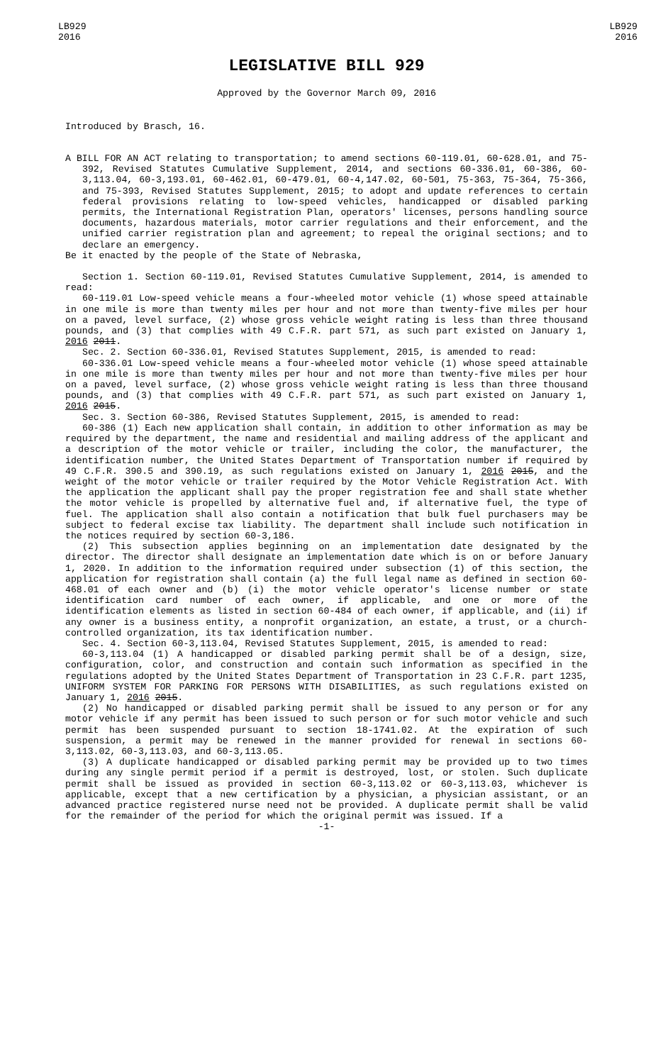LB929
2016
LB929
2016
LEGISLATIVE BILL 929
Approved by the Governor March 09, 2016
Introduced by Brasch, 16.
A BILL FOR AN ACT relating to transportation; to amend sections 60-119.01, 60-628.01, and 75-392, Revised Statutes Cumulative Supplement, 2014, and sections 60-336.01, 60-386, 60-3,113.04, 60-3,193.01, 60-462.01, 60-479.01, 60-4,147.02, 60-501, 75-363, 75-364, 75-366, and 75-393, Revised Statutes Supplement, 2015; to adopt and update references to certain federal provisions relating to low-speed vehicles, handicapped or disabled parking permits, the International Registration Plan, operators' licenses, persons handling source documents, hazardous materials, motor carrier regulations and their enforcement, and the unified carrier registration plan and agreement; to repeal the original sections; and to declare an emergency.
Be it enacted by the people of the State of Nebraska,
Section 1. Section 60-119.01, Revised Statutes Cumulative Supplement, 2014, is amended to read:
60-119.01 Low-speed vehicle means a four-wheeled motor vehicle (1) whose speed attainable in one mile is more than twenty miles per hour and not more than twenty-five miles per hour on a paved, level surface, (2) whose gross vehicle weight rating is less than three thousand pounds, and (3) that complies with 49 C.F.R. part 571, as such part existed on January 1, 2016 2011.
Sec. 2. Section 60-336.01, Revised Statutes Supplement, 2015, is amended to read:
60-336.01 Low-speed vehicle means a four-wheeled motor vehicle (1) whose speed attainable in one mile is more than twenty miles per hour and not more than twenty-five miles per hour on a paved, level surface, (2) whose gross vehicle weight rating is less than three thousand pounds, and (3) that complies with 49 C.F.R. part 571, as such part existed on January 1, 2016 2015.
Sec. 3. Section 60-386, Revised Statutes Supplement, 2015, is amended to read:
60-386 (1) Each new application shall contain, in addition to other information as may be required by the department, the name and residential and mailing address of the applicant and a description of the motor vehicle or trailer, including the color, the manufacturer, the identification number, the United States Department of Transportation number if required by 49 C.F.R. 390.5 and 390.19, as such regulations existed on January 1, 2016 2015, and the weight of the motor vehicle or trailer required by the Motor Vehicle Registration Act. With the application the applicant shall pay the proper registration fee and shall state whether the motor vehicle is propelled by alternative fuel and, if alternative fuel, the type of fuel. The application shall also contain a notification that bulk fuel purchasers may be subject to federal excise tax liability. The department shall include such notification in the notices required by section 60-3,186.
(2) This subsection applies beginning on an implementation date designated by the director. The director shall designate an implementation date which is on or before January 1, 2020. In addition to the information required under subsection (1) of this section, the application for registration shall contain (a) the full legal name as defined in section 60-468.01 of each owner and (b) (i) the motor vehicle operator's license number or state identification card number of each owner, if applicable, and one or more of the identification elements as listed in section 60-484 of each owner, if applicable, and (ii) if any owner is a business entity, a nonprofit organization, an estate, a trust, or a church-controlled organization, its tax identification number.
Sec. 4. Section 60-3,113.04, Revised Statutes Supplement, 2015, is amended to read:
60-3,113.04 (1) A handicapped or disabled parking permit shall be of a design, size, configuration, color, and construction and contain such information as specified in the regulations adopted by the United States Department of Transportation in 23 C.F.R. part 1235, UNIFORM SYSTEM FOR PARKING FOR PERSONS WITH DISABILITIES, as such regulations existed on January 1, 2016 2015.
(2) No handicapped or disabled parking permit shall be issued to any person or for any motor vehicle if any permit has been issued to such person or for such motor vehicle and such permit has been suspended pursuant to section 18-1741.02. At the expiration of such suspension, a permit may be renewed in the manner provided for renewal in sections 60-3,113.02, 60-3,113.03, and 60-3,113.05.
(3) A duplicate handicapped or disabled parking permit may be provided up to two times during any single permit period if a permit is destroyed, lost, or stolen. Such duplicate permit shall be issued as provided in section 60-3,113.02 or 60-3,113.03, whichever is applicable, except that a new certification by a physician, a physician assistant, or an advanced practice registered nurse need not be provided. A duplicate permit shall be valid for the remainder of the period for which the original permit was issued. If a
-1-